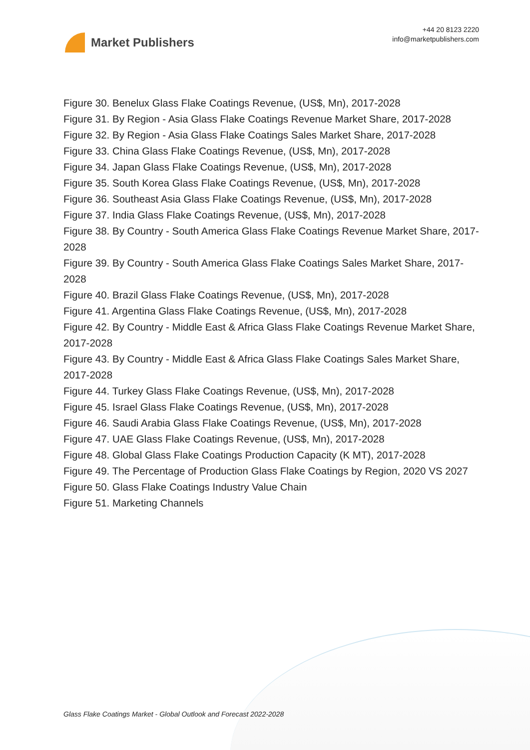Market Publishers
+44 20 8123 2220
info@marketpublishers.com
Figure 30. Benelux Glass Flake Coatings Revenue, (US$, Mn), 2017-2028
Figure 31. By Region - Asia Glass Flake Coatings Revenue Market Share, 2017-2028
Figure 32. By Region - Asia Glass Flake Coatings Sales Market Share, 2017-2028
Figure 33. China Glass Flake Coatings Revenue, (US$, Mn), 2017-2028
Figure 34. Japan Glass Flake Coatings Revenue, (US$, Mn), 2017-2028
Figure 35. South Korea Glass Flake Coatings Revenue, (US$, Mn), 2017-2028
Figure 36. Southeast Asia Glass Flake Coatings Revenue, (US$, Mn), 2017-2028
Figure 37. India Glass Flake Coatings Revenue, (US$, Mn), 2017-2028
Figure 38. By Country - South America Glass Flake Coatings Revenue Market Share, 2017-2028
Figure 39. By Country - South America Glass Flake Coatings Sales Market Share, 2017-2028
Figure 40. Brazil Glass Flake Coatings Revenue, (US$, Mn), 2017-2028
Figure 41. Argentina Glass Flake Coatings Revenue, (US$, Mn), 2017-2028
Figure 42. By Country - Middle East & Africa Glass Flake Coatings Revenue Market Share, 2017-2028
Figure 43. By Country - Middle East & Africa Glass Flake Coatings Sales Market Share, 2017-2028
Figure 44. Turkey Glass Flake Coatings Revenue, (US$, Mn), 2017-2028
Figure 45. Israel Glass Flake Coatings Revenue, (US$, Mn), 2017-2028
Figure 46. Saudi Arabia Glass Flake Coatings Revenue, (US$, Mn), 2017-2028
Figure 47. UAE Glass Flake Coatings Revenue, (US$, Mn), 2017-2028
Figure 48. Global Glass Flake Coatings Production Capacity (K MT), 2017-2028
Figure 49. The Percentage of Production Glass Flake Coatings by Region, 2020 VS 2027
Figure 50. Glass Flake Coatings Industry Value Chain
Figure 51. Marketing Channels
Glass Flake Coatings Market - Global Outlook and Forecast 2022-2028